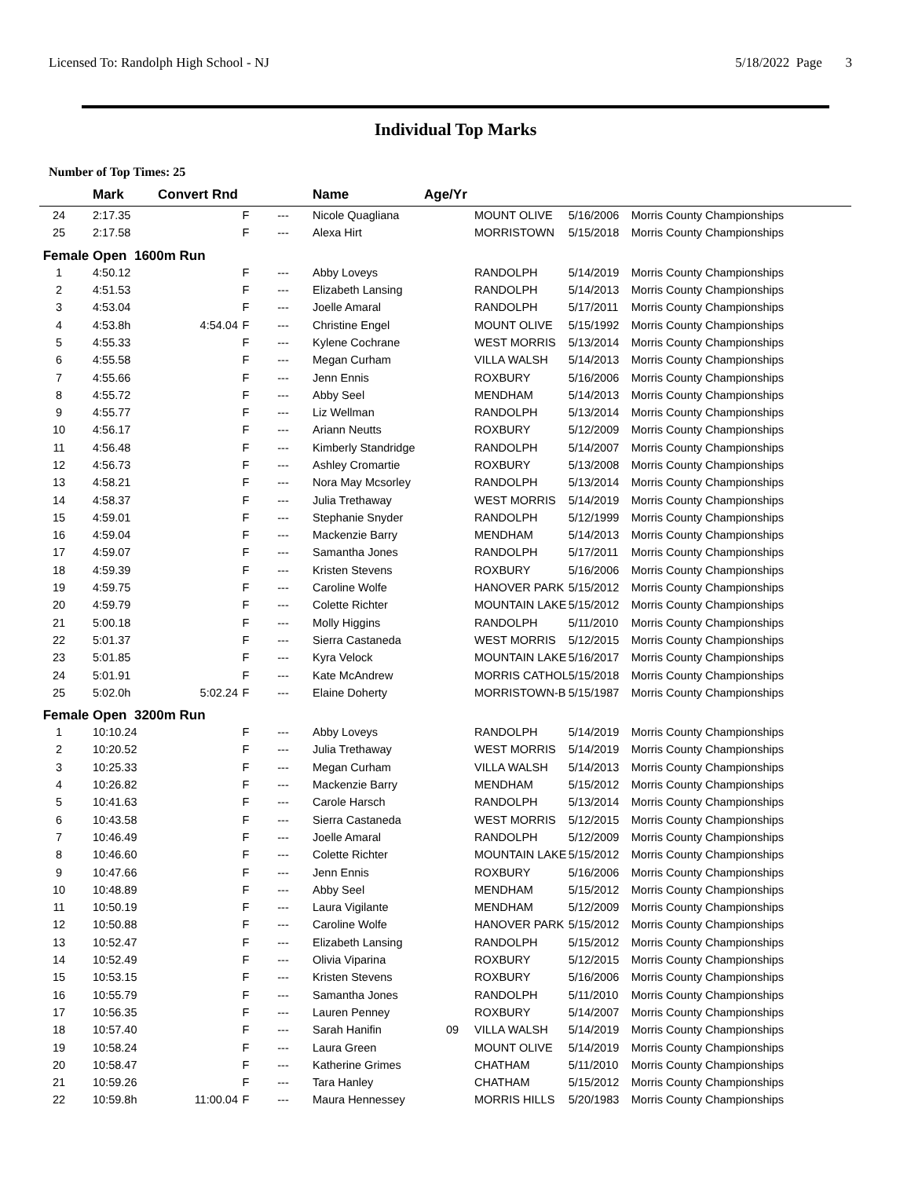Licensed To: Randolph High School - NJ 5/18/2022 Page 3
Individual Top Marks
Number of Top Times: 25
| | Mark | Convert Rnd | | | Name | Age/Yr | | | |
| --- | --- | --- | --- | --- | --- | --- | --- | --- | --- |
| 24 | 2:17.35 | | F | --- | Nicole Quagliana | | MOUNT OLIVE | 5/16/2006 | Morris County Championships |
| 25 | 2:17.58 | | F | --- | Alexa Hirt | | MORRISTOWN | 5/15/2018 | Morris County Championships |
| Female Open 1600m Run | | | | | | | | | |
| 1 | 4:50.12 | | F | --- | Abby Loveys | | RANDOLPH | 5/14/2019 | Morris County Championships |
| 2 | 4:51.53 | | F | --- | Elizabeth Lansing | | RANDOLPH | 5/14/2013 | Morris County Championships |
| 3 | 4:53.04 | | F | --- | Joelle Amaral | | RANDOLPH | 5/17/2011 | Morris County Championships |
| 4 | 4:53.8h | 4:54.04 | F | --- | Christine Engel | | MOUNT OLIVE | 5/15/1992 | Morris County Championships |
| 5 | 4:55.33 | | F | --- | Kylene Cochrane | | WEST MORRIS | 5/13/2014 | Morris County Championships |
| 6 | 4:55.58 | | F | --- | Megan Curham | | VILLA WALSH | 5/14/2013 | Morris County Championships |
| 7 | 4:55.66 | | F | --- | Jenn Ennis | | ROXBURY | 5/16/2006 | Morris County Championships |
| 8 | 4:55.72 | | F | --- | Abby Seel | | MENDHAM | 5/14/2013 | Morris County Championships |
| 9 | 4:55.77 | | F | --- | Liz Wellman | | RANDOLPH | 5/13/2014 | Morris County Championships |
| 10 | 4:56.17 | | F | --- | Ariann Neutts | | ROXBURY | 5/12/2009 | Morris County Championships |
| 11 | 4:56.48 | | F | --- | Kimberly Standridge | | RANDOLPH | 5/14/2007 | Morris County Championships |
| 12 | 4:56.73 | | F | --- | Ashley Cromartie | | ROXBURY | 5/13/2008 | Morris County Championships |
| 13 | 4:58.21 | | F | --- | Nora May Mcsorley | | RANDOLPH | 5/13/2014 | Morris County Championships |
| 14 | 4:58.37 | | F | --- | Julia Trethaway | | WEST MORRIS | 5/14/2019 | Morris County Championships |
| 15 | 4:59.01 | | F | --- | Stephanie Snyder | | RANDOLPH | 5/12/1999 | Morris County Championships |
| 16 | 4:59.04 | | F | --- | Mackenzie Barry | | MENDHAM | 5/14/2013 | Morris County Championships |
| 17 | 4:59.07 | | F | --- | Samantha Jones | | RANDOLPH | 5/17/2011 | Morris County Championships |
| 18 | 4:59.39 | | F | --- | Kristen Stevens | | ROXBURY | 5/16/2006 | Morris County Championships |
| 19 | 4:59.75 | | F | --- | Caroline Wolfe | | HANOVER PARK | 5/15/2012 | Morris County Championships |
| 20 | 4:59.79 | | F | --- | Colette Richter | | MOUNTAIN LAKE | 5/15/2012 | Morris County Championships |
| 21 | 5:00.18 | | F | --- | Molly Higgins | | RANDOLPH | 5/11/2010 | Morris County Championships |
| 22 | 5:01.37 | | F | --- | Sierra Castaneda | | WEST MORRIS | 5/12/2015 | Morris County Championships |
| 23 | 5:01.85 | | F | --- | Kyra Velock | | MOUNTAIN LAKE | 5/16/2017 | Morris County Championships |
| 24 | 5:01.91 | | F | --- | Kate McAndrew | | MORRIS CATHOL | 5/15/2018 | Morris County Championships |
| 25 | 5:02.0h | 5:02.24 | F | --- | Elaine Doherty | | MORRISTOWN-B | 5/15/1987 | Morris County Championships |
| Female Open 3200m Run | | | | | | | | | |
| 1 | 10:10.24 | | F | --- | Abby Loveys | | RANDOLPH | 5/14/2019 | Morris County Championships |
| 2 | 10:20.52 | | F | --- | Julia Trethaway | | WEST MORRIS | 5/14/2019 | Morris County Championships |
| 3 | 10:25.33 | | F | --- | Megan Curham | | VILLA WALSH | 5/14/2013 | Morris County Championships |
| 4 | 10:26.82 | | F | --- | Mackenzie Barry | | MENDHAM | 5/15/2012 | Morris County Championships |
| 5 | 10:41.63 | | F | --- | Carole Harsch | | RANDOLPH | 5/13/2014 | Morris County Championships |
| 6 | 10:43.58 | | F | --- | Sierra Castaneda | | WEST MORRIS | 5/12/2015 | Morris County Championships |
| 7 | 10:46.49 | | F | --- | Joelle Amaral | | RANDOLPH | 5/12/2009 | Morris County Championships |
| 8 | 10:46.60 | | F | --- | Colette Richter | | MOUNTAIN LAKE | 5/15/2012 | Morris County Championships |
| 9 | 10:47.66 | | F | --- | Jenn Ennis | | ROXBURY | 5/16/2006 | Morris County Championships |
| 10 | 10:48.89 | | F | --- | Abby Seel | | MENDHAM | 5/15/2012 | Morris County Championships |
| 11 | 10:50.19 | | F | --- | Laura Vigilante | | MENDHAM | 5/12/2009 | Morris County Championships |
| 12 | 10:50.88 | | F | --- | Caroline Wolfe | | HANOVER PARK | 5/15/2012 | Morris County Championships |
| 13 | 10:52.47 | | F | --- | Elizabeth Lansing | | RANDOLPH | 5/15/2012 | Morris County Championships |
| 14 | 10:52.49 | | F | --- | Olivia Viparina | | ROXBURY | 5/12/2015 | Morris County Championships |
| 15 | 10:53.15 | | F | --- | Kristen Stevens | | ROXBURY | 5/16/2006 | Morris County Championships |
| 16 | 10:55.79 | | F | --- | Samantha Jones | | RANDOLPH | 5/11/2010 | Morris County Championships |
| 17 | 10:56.35 | | F | --- | Lauren Penney | | ROXBURY | 5/14/2007 | Morris County Championships |
| 18 | 10:57.40 | | F | --- | Sarah Hanifin | 09 | VILLA WALSH | 5/14/2019 | Morris County Championships |
| 19 | 10:58.24 | | F | --- | Laura Green | | MOUNT OLIVE | 5/14/2019 | Morris County Championships |
| 20 | 10:58.47 | | F | --- | Katherine Grimes | | CHATHAM | 5/11/2010 | Morris County Championships |
| 21 | 10:59.26 | | F | --- | Tara Hanley | | CHATHAM | 5/15/2012 | Morris County Championships |
| 22 | 10:59.8h | 11:00.04 | F | --- | Maura Hennessey | | MORRIS HILLS | 5/20/1983 | Morris County Championships |